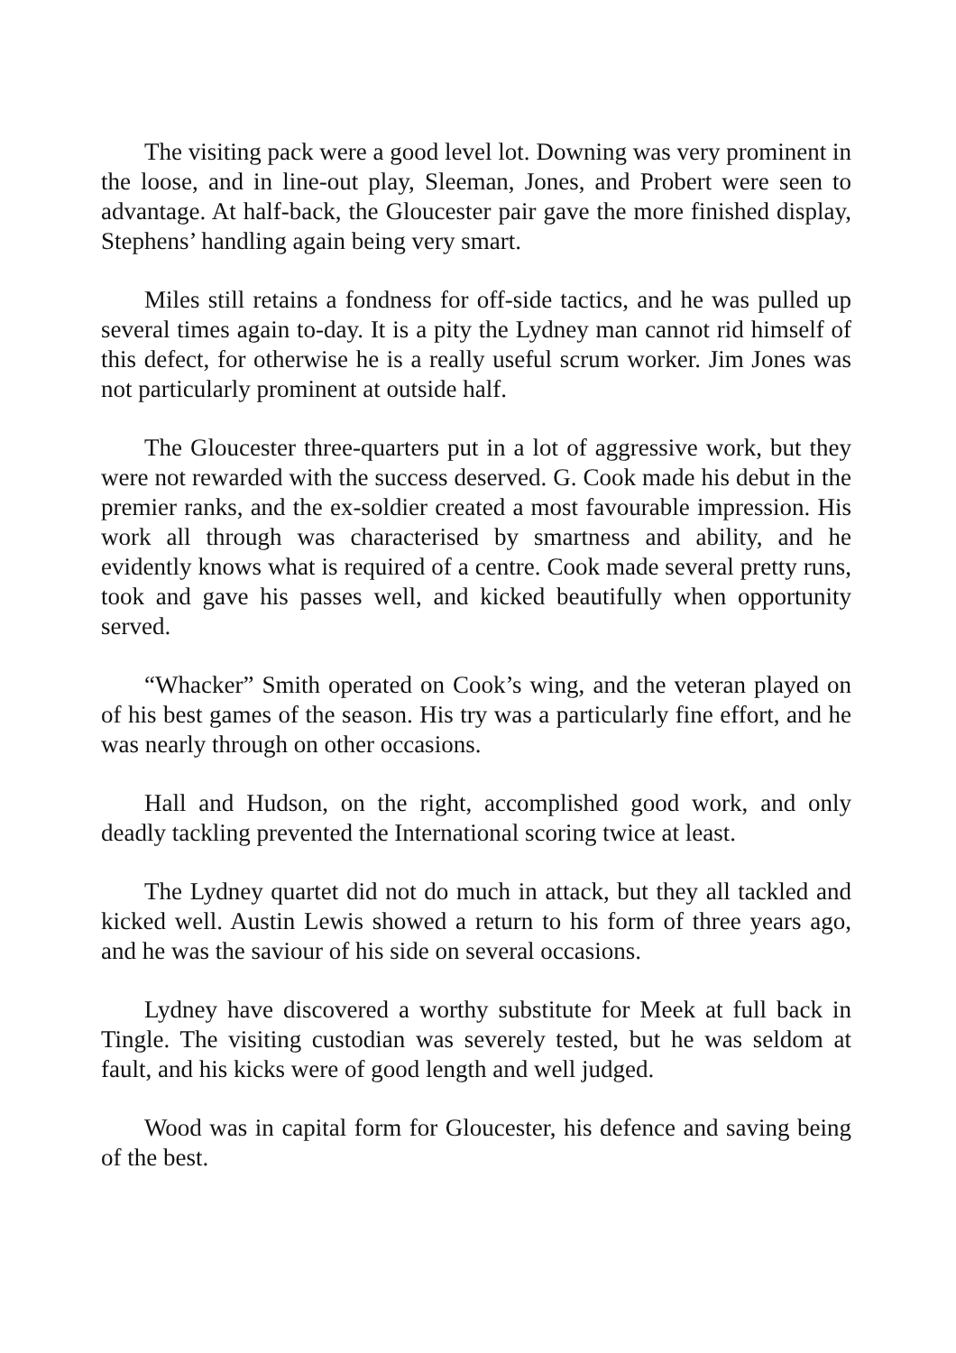The visiting pack were a good level lot. Downing was very prominent in the loose, and in line-out play, Sleeman, Jones, and Probert were seen to advantage. At half-back, the Gloucester pair gave the more finished display, Stephens’ handling again being very smart.
Miles still retains a fondness for off-side tactics, and he was pulled up several times again to-day. It is a pity the Lydney man cannot rid himself of this defect, for otherwise he is a really useful scrum worker. Jim Jones was not particularly prominent at outside half.
The Gloucester three-quarters put in a lot of aggressive work, but they were not rewarded with the success deserved. G. Cook made his debut in the premier ranks, and the ex-soldier created a most favourable impression. His work all through was characterised by smartness and ability, and he evidently knows what is required of a centre. Cook made several pretty runs, took and gave his passes well, and kicked beautifully when opportunity served.
“Whacker” Smith operated on Cook’s wing, and the veteran played on of his best games of the season. His try was a particularly fine effort, and he was nearly through on other occasions.
Hall and Hudson, on the right, accomplished good work, and only deadly tackling prevented the International scoring twice at least.
The Lydney quartet did not do much in attack, but they all tackled and kicked well. Austin Lewis showed a return to his form of three years ago, and he was the saviour of his side on several occasions.
Lydney have discovered a worthy substitute for Meek at full back in Tingle. The visiting custodian was severely tested, but he was seldom at fault, and his kicks were of good length and well judged.
Wood was in capital form for Gloucester, his defence and saving being of the best.